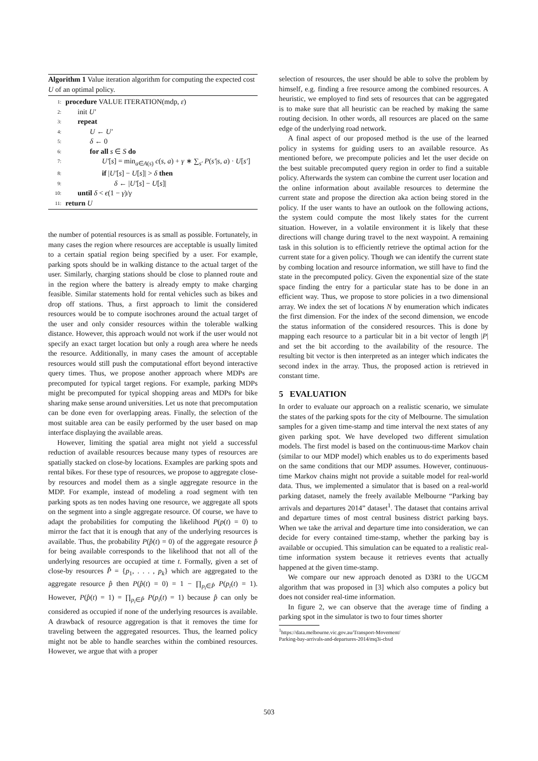Algorithm 1 Value iteration algorithm for computing the expected cost U of an optimal policy.
1: procedure VALUE ITERATION(mdp, ε)
2: init U′
3: repeat
4: U ← U′
5: δ ← 0
6: for all s ∈ S do
7: U′[s] = min<sub>a∈A(s)</sub> c(s, a) + γ ∗ ∑<sub>s′</sub> P(s′|s, a) · U[s′]
8: if |U′[s] − U[s]| > δ then
9: δ ← |U′[s] − U[s]|
10: until δ < ϵ(1 − γ)/γ
11: return U
the number of potential resources is as small as possible. Fortunately, in many cases the region where resources are acceptable is usually limited to a certain spatial region being specified by a user. For example, parking spots should be in walking distance to the actual target of the user. Similarly, charging stations should be close to planned route and in the region where the battery is already empty to make charging feasible. Similar statements hold for rental vehicles such as bikes and drop off stations. Thus, a first approach to limit the considered resources would be to compute isochrones around the actual target of the user and only consider resources within the tolerable walking distance. However, this approach would not work if the user would not specify an exact target location but only a rough area where he needs the resource. Additionally, in many cases the amount of acceptable resources would still push the computational effort beyond interactive query times. Thus, we propose another approach where MDPs are precomputed for typical target regions. For example, parking MDPs might be precomputed for typical shopping areas and MDPs for bike sharing make sense around universities. Let us note that precomputation can be done even for overlapping areas. Finally, the selection of the most suitable area can be easily performed by the user based on map interface displaying the available areas.
However, limiting the spatial area might not yield a successful reduction of available resources because many types of resources are spatially stacked on close-by locations. Examples are parking spots and rental bikes. For these type of resources, we propose to aggregate close-by resources and model them as a single aggregate resource in the MDP. For example, instead of modeling a road segment with ten parking spots as ten nodes having one resource, we aggregate all spots on the segment into a single aggregate resource. Of course, we have to adapt the probabilities for computing the likelihood P(p(t) = 0) to mirror the fact that it is enough that any of the underlying resources is available. Thus, the probability P(p̂(t) = 0) of the aggregate resource p̂ for being available corresponds to the likelihood that not all of the underlying resources are occupied at time t. Formally, given a set of close-by resources P̂ = {p<sub>1</sub>, . . . , p<sub>k</sub>} which are aggregated to the aggregate resource p̂ then P(p̂(t) = 0) = 1 − ∏<sub>p<sub>i</sub>∈P̂</sub> P(p<sub>i</sub>(t) = 1). However, P(p̂(t) = 1) = ∏<sub>p<sub>i</sub>∈P̂</sub> P(p<sub>i</sub>(t) = 1) because p̂ can only be considered as occupied if none of the underlying resources is available. A drawback of resource aggregation is that it removes the time for traveling between the aggregated resources. Thus, the learned policy might not be able to handle searches within the combined resources. However, we argue that with a proper
selection of resources, the user should be able to solve the problem by himself, e.g. finding a free resource among the combined resources. A heuristic, we employed to find sets of resources that can be aggregated is to make sure that all heuristic can be reached by making the same routing decision. In other words, all resources are placed on the same edge of the underlying road network.
A final aspect of our proposed method is the use of the learned policy in systems for guiding users to an available resource. As mentioned before, we precompute policies and let the user decide on the best suitable precomputed query region in order to find a suitable policy. Afterwards the system can combine the current user location and the online information about available resources to determine the current state and propose the direction aka action being stored in the policy. If the user wants to have an outlook on the following actions, the system could compute the most likely states for the current situation. However, in a volatile environment it is likely that these directions will change during travel to the next waypoint. A remaining task in this solution is to efficiently retrieve the optimal action for the current state for a given policy. Though we can identify the current state by combing location and resource information, we still have to find the state in the precomputed policy. Given the exponential size of the state space finding the entry for a particular state has to be done in an efficient way. Thus, we propose to store policies in a two dimensional array. We index the set of locations N by enumeration which indicates the first dimension. For the index of the second dimension, we encode the status information of the considered resources. This is done by mapping each resource to a particular bit in a bit vector of length |P| and set the bit according to the availability of the resource. The resulting bit vector is then interpreted as an integer which indicates the second index in the array. Thus, the proposed action is retrieved in constant time.
5 EVALUATION
In order to evaluate our approach on a realistic scenario, we simulate the states of the parking spots for the city of Melbourne. The simulation samples for a given time-stamp and time interval the next states of any given parking spot. We have developed two different simulation models. The first model is based on the continuous-time Markov chain (similar to our MDP model) which enables us to do experiments based on the same conditions that our MDP assumes. However, continuous-time Markov chains might not provide a suitable model for real-world data. Thus, we implemented a simulator that is based on a real-world parking dataset, namely the freely available Melbourne “Parking bay arrivals and departures 2014” dataset<sup>1</sup>. The dataset that contains arrival and departure times of most central business district parking bays. When we take the arrival and departure time into consideration, we can decide for every contained time-stamp, whether the parking bay is available or occupied. This simulation can be equated to a realistic real-time information system because it retrieves events that actually happened at the given time-stamp.
We compare our new approach denoted as D3RI to the UGCM algorithm that was proposed in [3] which also computes a policy but does not consider real-time information.
In figure 2, we can observe that the average time of finding a parking spot in the simulator is two to four times shorter
<sup>1</sup> https://data.melbourne.vic.gov.au/Transport-Movement/
Parking-bay-arrivals-and-departures-2014/mq3i-cbxd
503